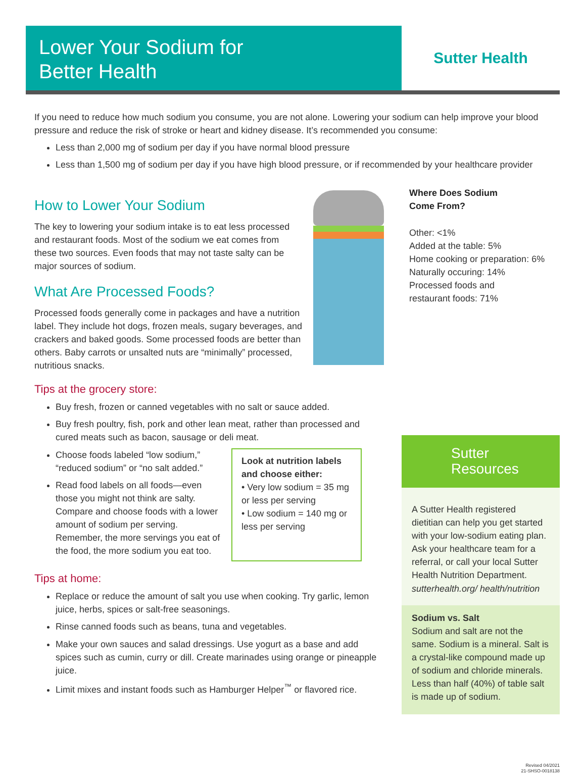Lower Your Sodium for
Better Health
Sutter Health
If you need to reduce how much sodium you consume, you are not alone. Lowering your sodium can help improve your blood pressure and reduce the risk of stroke or heart and kidney disease. It’s recommended you consume:
Less than 2,000 mg of sodium per day if you have normal blood pressure
Less than 1,500 mg of sodium per day if you have high blood pressure, or if recommended by your healthcare provider
How to Lower Your Sodium
The key to lowering your sodium intake is to eat less processed and restaurant foods. Most of the sodium we eat comes from these two sources. Even foods that may not taste salty can be major sources of sodium.
What Are Processed Foods?
Processed foods generally come in packages and have a nutrition label. They include hot dogs, frozen meals, sugary beverages, and crackers and baked goods. Some processed foods are better than others. Baby carrots or unsalted nuts are “minimally” processed, nutritious snacks.
Where Does Sodium
Come From?
Other: <1%
Added at the table: 5%
Home cooking or preparation: 6%
Naturally occuring: 14%
Processed foods and
restaurant foods: 71%
Tips at the grocery store:
Buy fresh, frozen or canned vegetables with no salt or sauce added.
Buy fresh poultry, fish, pork and other lean meat, rather than processed and cured meats such as bacon, sausage or deli meat.
Choose foods labeled “low sodium,” “reduced sodium” or “no salt added.”
Read food labels on all foods—even those you might not think are salty. Compare and choose foods with a lower amount of sodium per serving. Remember, the more servings you eat of the food, the more sodium you eat too.
Look at nutrition labels and choose either:
• Very low sodium = 35 mg or less per serving
• Low sodium = 140 mg or less per serving
Tips at home:
Replace or reduce the amount of salt you use when cooking. Try garlic, lemon juice, herbs, spices or salt-free seasonings.
Rinse canned foods such as beans, tuna and vegetables.
Make your own sauces and salad dressings. Use yogurt as a base and add spices such as cumin, curry or dill. Create marinades using orange or pineapple juice.
Limit mixes and instant foods such as Hamburger Helper<sup>™</sup> or flavored rice.
Sutter
Resources
A Sutter Health registered dietitian can help you get started with your low-sodium eating plan. Ask your healthcare team for a referral, or call your local Sutter Health Nutrition Department. sutterhealth.org/ health/nutrition
Sodium vs. Salt
Sodium and salt are not the same. Sodium is a mineral. Salt is a crystal-like compound made up of sodium and chloride minerals. Less than half (40%) of table salt is made up of sodium.
Revised 04/2021
21-SHSO-0018138